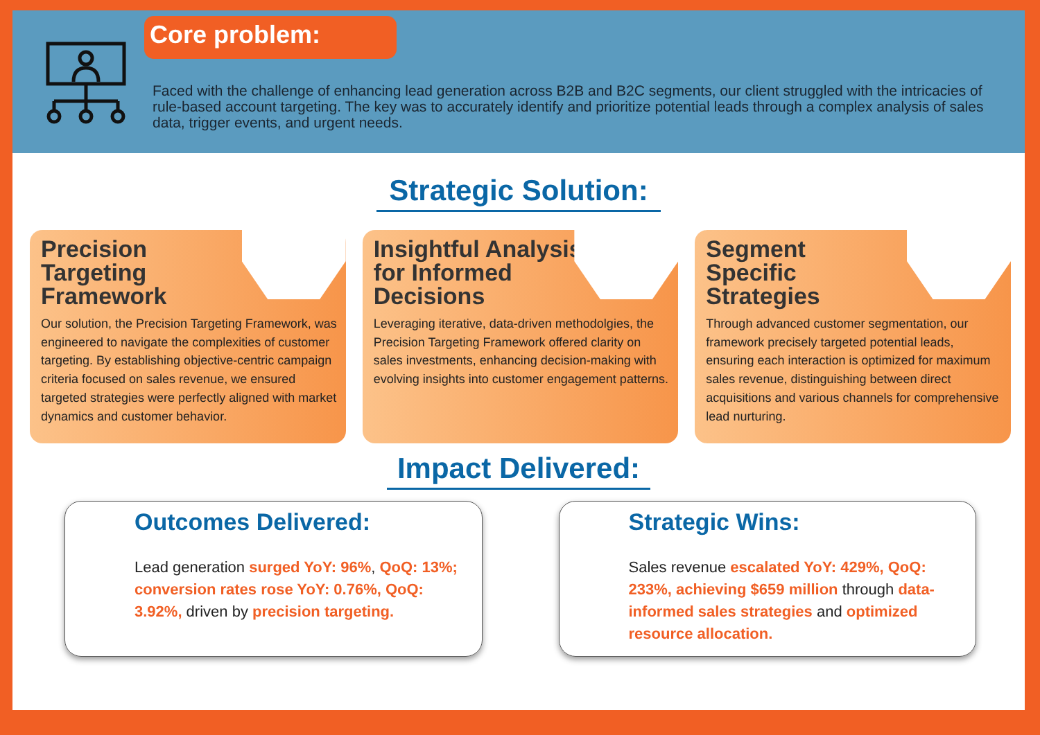Core problem:
Faced with the challenge of enhancing lead generation across B2B and B2C segments, our client struggled with the intricacies of rule-based account targeting. The key was to accurately identify and prioritize potential leads through a complex analysis of sales data, trigger events, and urgent needs.
Strategic Solution:
Precision Targeting Framework
Our solution, the Precision Targeting Framework, was engineered to navigate the complexities of customer targeting. By establishing objective-centric campaign criteria focused on sales revenue, we ensured targeted strategies were perfectly aligned with market dynamics and customer behavior.
Insightful Analysis for Informed Decisions
Leveraging iterative, data-driven methodolgies, the Precision Targeting Framework offered clarity on sales investments, enhancing decision-making with evolving insights into customer engagement patterns.
Segment Specific Strategies
Through advanced customer segmentation, our framework precisely targeted potential leads, ensuring each interaction is optimized for maximum sales revenue, distinguishing between direct acquisitions and various channels for comprehensive lead nurturing.
Impact Delivered:
Outcomes Delivered:
Lead generation surged YoY: 96%, QoQ: 13%; conversion rates rose YoY: 0.76%, QoQ: 3.92%, driven by precision targeting.
Strategic Wins:
Sales revenue escalated YoY: 429%, QoQ: 233%, achieving $659 million through data-informed sales strategies and optimized resource allocation.